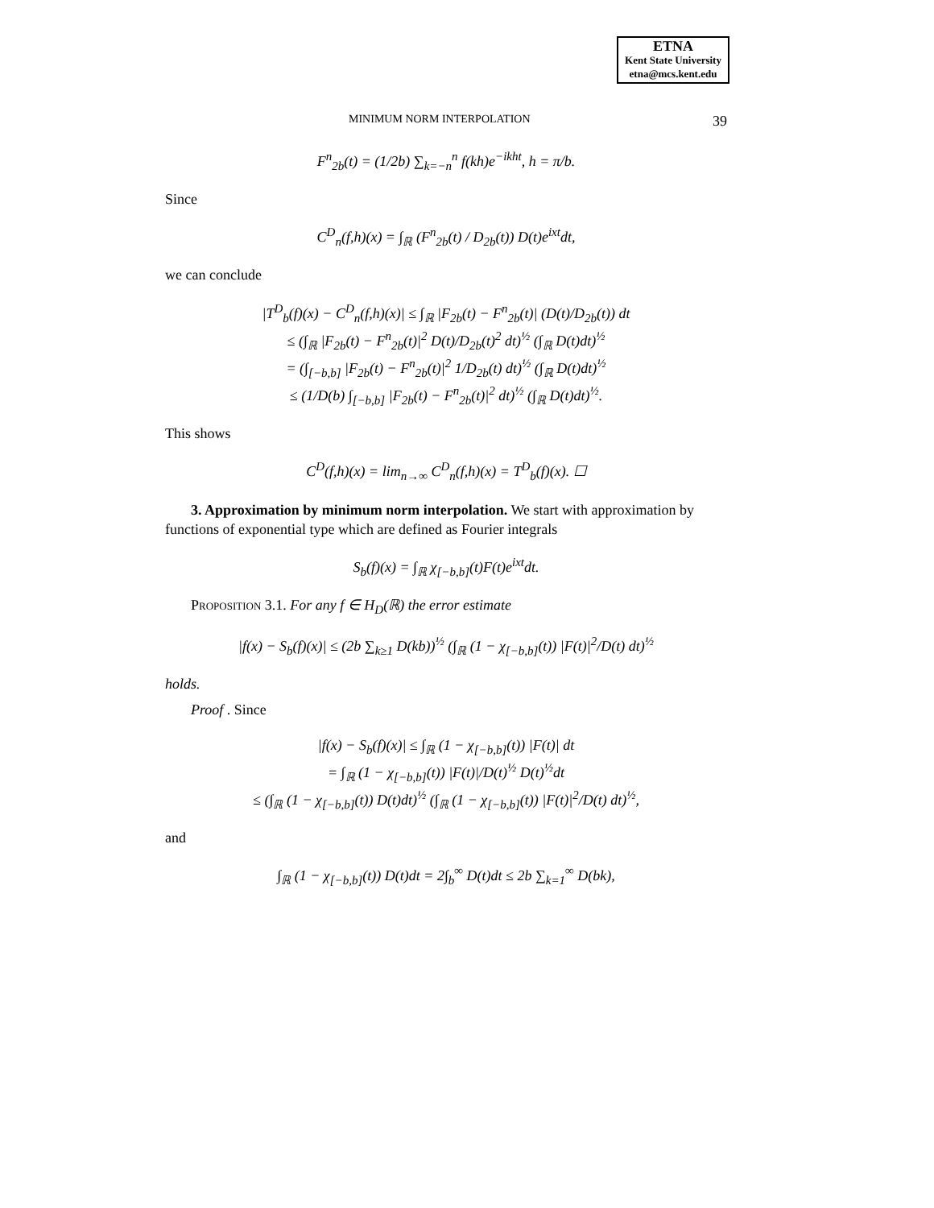ETNA
Kent State University
etna@mcs.kent.edu
MINIMUM NORM INTERPOLATION 39
F<sup>n</sup><sub>2b</sub>(t) = (1/2b) ∑<sub>k=−n</sub><sup>n</sup> f(kh)e<sup>−ikht</sup>, h = π/b.
Since
C<sup>D</sup><sub>n</sub>(f,h)(x) = ∫<sub>ℝ</sub> (F<sup>n</sup><sub>2b</sub>(t) / D<sub>2b</sub>(t)) D(t)e<sup>ixt</sup>dt,
we can conclude
|T<sup>D</sup><sub>b</sub>(f)(x) − C<sup>D</sup><sub>n</sub>(f,h)(x)| ≤ ∫<sub>ℝ</sub> |F<sub>2b</sub>(t) − F<sup>n</sup><sub>2b</sub>(t)| (D(t)/D<sub>2b</sub>(t)) dt
≤ (∫<sub>ℝ</sub> |F<sub>2b</sub>(t) − F<sup>n</sup><sub>2b</sub>(t)|<sup>2</sup> D(t)/D<sub>2b</sub>(t)<sup>2</sup> dt)<sup>½</sup> (∫<sub>ℝ</sub> D(t)dt)<sup>½</sup>
= (∫<sub>[−b,b]</sub> |F<sub>2b</sub>(t) − F<sup>n</sup><sub>2b</sub>(t)|<sup>2</sup> 1/D<sub>2b</sub>(t) dt)<sup>½</sup> (∫<sub>ℝ</sub> D(t)dt)<sup>½</sup>
≤ (1/D(b) ∫<sub>[−b,b]</sub> |F<sub>2b</sub>(t) − F<sup>n</sup><sub>2b</sub>(t)|<sup>2</sup> dt)<sup>½</sup> (∫<sub>ℝ</sub> D(t)dt)<sup>½</sup>.
This shows
C<sup>D</sup>(f,h)(x) = lim<sub>n→∞</sub> C<sup>D</sup><sub>n</sub>(f,h)(x) = T<sup>D</sup><sub>b</sub>(f)(x). ☐
3. Approximation by minimum norm interpolation. We start with approximation by functions of exponential type which are defined as Fourier integrals
S<sub>b</sub>(f)(x) = ∫<sub>ℝ</sub> χ<sub>[−b,b]</sub>(t)F(t)e<sup>ixt</sup>dt.
Proposition 3.1. For any f ∈ H<sub>D</sub>(ℝ) the error estimate
|f(x) − S<sub>b</sub>(f)(x)| ≤ (2b ∑<sub>k≥1</sub> D(kb))<sup>½</sup> (∫<sub>ℝ</sub> (1 − χ<sub>[−b,b]</sub>(t)) |F(t)|<sup>2</sup>/D(t) dt)<sup>½</sup>
holds.
Proof . Since
|f(x) − S<sub>b</sub>(f)(x)| ≤ ∫<sub>ℝ</sub> (1 − χ<sub>[−b,b]</sub>(t)) |F(t)| dt
= ∫<sub>ℝ</sub> (1 − χ<sub>[−b,b]</sub>(t)) |F(t)|/D(t)<sup>½</sup> D(t)<sup>½</sup>dt
≤ (∫<sub>ℝ</sub> (1 − χ<sub>[−b,b]</sub>(t)) D(t)dt)<sup>½</sup> (∫<sub>ℝ</sub> (1 − χ<sub>[−b,b]</sub>(t)) |F(t)|<sup>2</sup>/D(t) dt)<sup>½</sup>,
and
∫<sub>ℝ</sub> (1 − χ<sub>[−b,b]</sub>(t)) D(t)dt = 2∫<sub>b</sub><sup>∞</sup> D(t)dt ≤ 2b ∑<sub>k=1</sub><sup>∞</sup> D(bk),